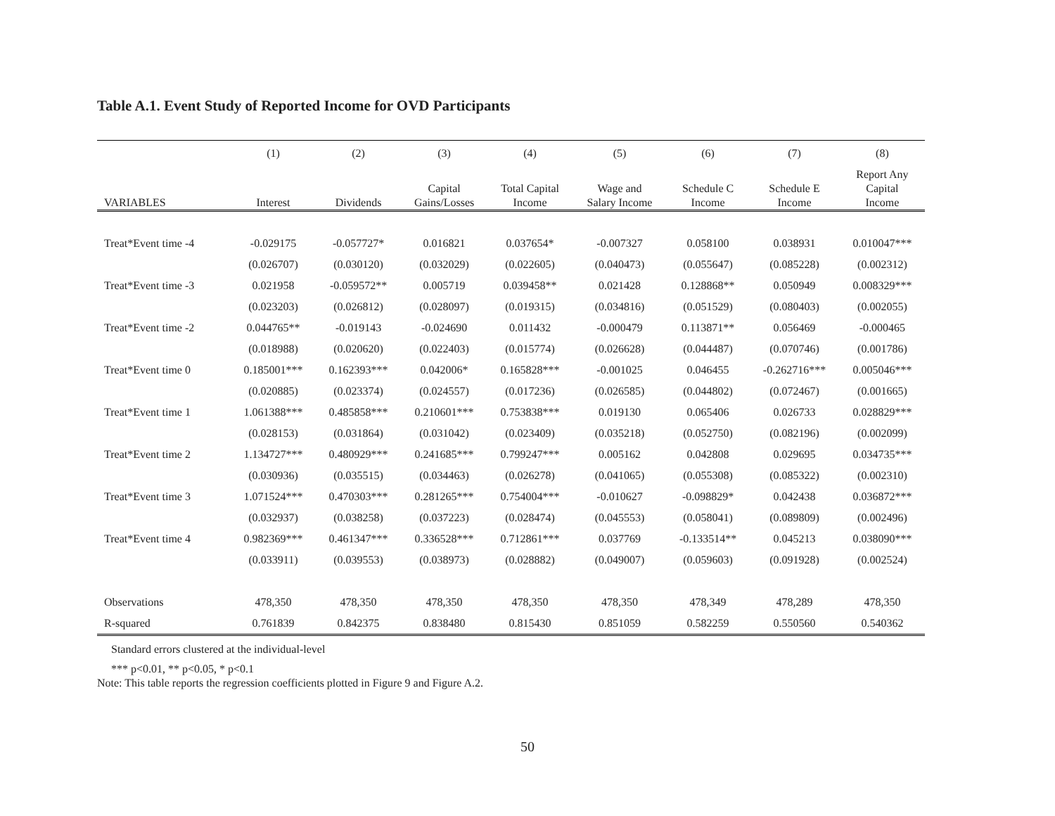Table A.1. Event Study of Reported Income for OVD Participants
| | (1) | (2) | (3) | (4) | (5) | (6) | (7) | (8) |
| --- | --- | --- | --- | --- | --- | --- | --- | --- |
| VARIABLES | Interest | Dividends | Capital Gains/Losses | Total Capital Income | Wage and Salary Income | Schedule C Income | Schedule E Income | Report Any Capital Income |
| Treat*Event time -4 | -0.029175 | -0.057727* | 0.016821 | 0.037654* | -0.007327 | 0.058100 | 0.038931 | 0.010047*** |
| | (0.026707) | (0.030120) | (0.032029) | (0.022605) | (0.040473) | (0.055647) | (0.085228) | (0.002312) |
| Treat*Event time -3 | 0.021958 | -0.059572** | 0.005719 | 0.039458** | 0.021428 | 0.128868** | 0.050949 | 0.008329*** |
| | (0.023203) | (0.026812) | (0.028097) | (0.019315) | (0.034816) | (0.051529) | (0.080403) | (0.002055) |
| Treat*Event time -2 | 0.044765** | -0.019143 | -0.024690 | 0.011432 | -0.000479 | 0.113871** | 0.056469 | -0.000465 |
| | (0.018988) | (0.020620) | (0.022403) | (0.015774) | (0.026628) | (0.044487) | (0.070746) | (0.001786) |
| Treat*Event time 0 | 0.185001*** | 0.162393*** | 0.042006* | 0.165828*** | -0.001025 | 0.046455 | -0.262716*** | 0.005046*** |
| | (0.020885) | (0.023374) | (0.024557) | (0.017236) | (0.026585) | (0.044802) | (0.072467) | (0.001665) |
| Treat*Event time 1 | 1.061388*** | 0.485858*** | 0.210601*** | 0.753838*** | 0.019130 | 0.065406 | 0.026733 | 0.028829*** |
| | (0.028153) | (0.031864) | (0.031042) | (0.023409) | (0.035218) | (0.052750) | (0.082196) | (0.002099) |
| Treat*Event time 2 | 1.134727*** | 0.480929*** | 0.241685*** | 0.799247*** | 0.005162 | 0.042808 | 0.029695 | 0.034735*** |
| | (0.030936) | (0.035515) | (0.034463) | (0.026278) | (0.041065) | (0.055308) | (0.085322) | (0.002310) |
| Treat*Event time 3 | 1.071524*** | 0.470303*** | 0.281265*** | 0.754004*** | -0.010627 | -0.098829* | 0.042438 | 0.036872*** |
| | (0.032937) | (0.038258) | (0.037223) | (0.028474) | (0.045553) | (0.058041) | (0.089809) | (0.002496) |
| Treat*Event time 4 | 0.982369*** | 0.461347*** | 0.336528*** | 0.712861*** | 0.037769 | -0.133514** | 0.045213 | 0.038090*** |
| | (0.033911) | (0.039553) | (0.038973) | (0.028882) | (0.049007) | (0.059603) | (0.091928) | (0.002524) |
| Observations | 478,350 | 478,350 | 478,350 | 478,350 | 478,350 | 478,349 | 478,289 | 478,350 |
| R-squared | 0.761839 | 0.842375 | 0.838480 | 0.815430 | 0.851059 | 0.582259 | 0.550560 | 0.540362 |
Standard errors clustered at the individual-level
*** p<0.01, ** p<0.05, * p<0.1
Note: This table reports the regression coefficients plotted in Figure 9 and Figure A.2.
50